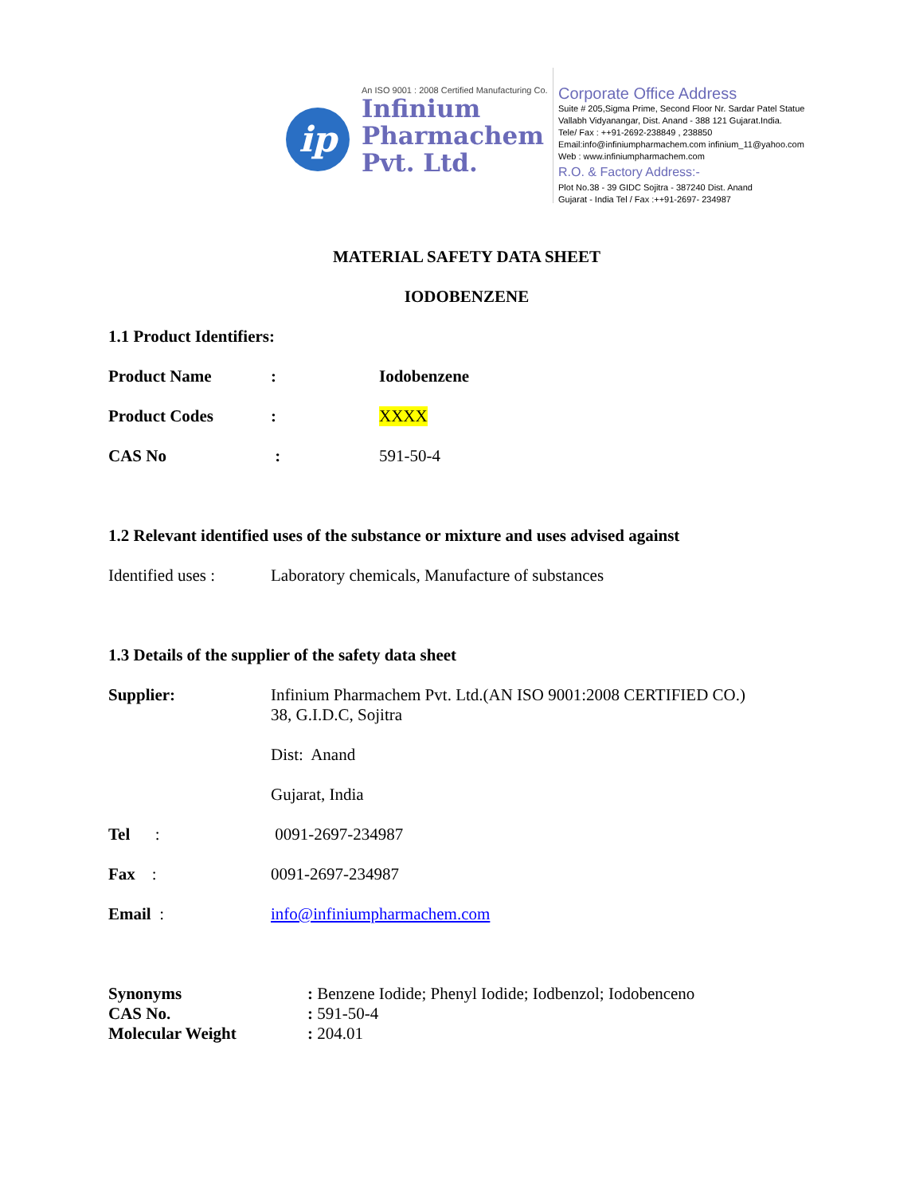ip
An ISO 9001 : 2008 Certified Manufacturing Co.
Infinium
Pharmachem
Pvt. Ltd.
Corporate Office Address
Suite # 205,Sigma Prime, Second Floor Nr. Sardar Patel Statue
Vallabh Vidyanangar, Dist. Anand - 388 121 Gujarat.India.
Tele/ Fax : ++91-2692-238849 , 238850
Email:info@infiniumpharmachem.com infinium_11@yahoo.com
Web : www.infiniumpharmachem.com
R.O. & Factory Address:-
Plot No.38 - 39 GIDC Sojitra - 387240 Dist. Anand
Gujarat - India Tel / Fax :++91-2697- 234987
MATERIAL SAFETY DATA SHEET
IODOBENZENE
1.1 Product Identifiers:
Product Name: Iodobenzene
Product Codes: XXXX
CAS No : 591-50-4
1.2 Relevant identified uses of the substance or mixture and uses advised against
Identified uses : Laboratory chemicals, Manufacture of substances
1.3 Details of the supplier of the safety data sheet
Supplier: Infinium Pharmachem Pvt. Ltd.(AN ISO 9001:2008 CERTIFIED CO.)
38, G.I.D.C, Sojitra
Dist: Anand
Gujarat, India
Tel : 0091-2697-234987
Fax : 0091-2697-234987
Email : info@infiniumpharmachem.com
Synonyms: Benzene Iodide; Phenyl Iodide; Iodbenzol; Iodobenceno
CAS No.: 591-50-4
Molecular Weight: 204.01